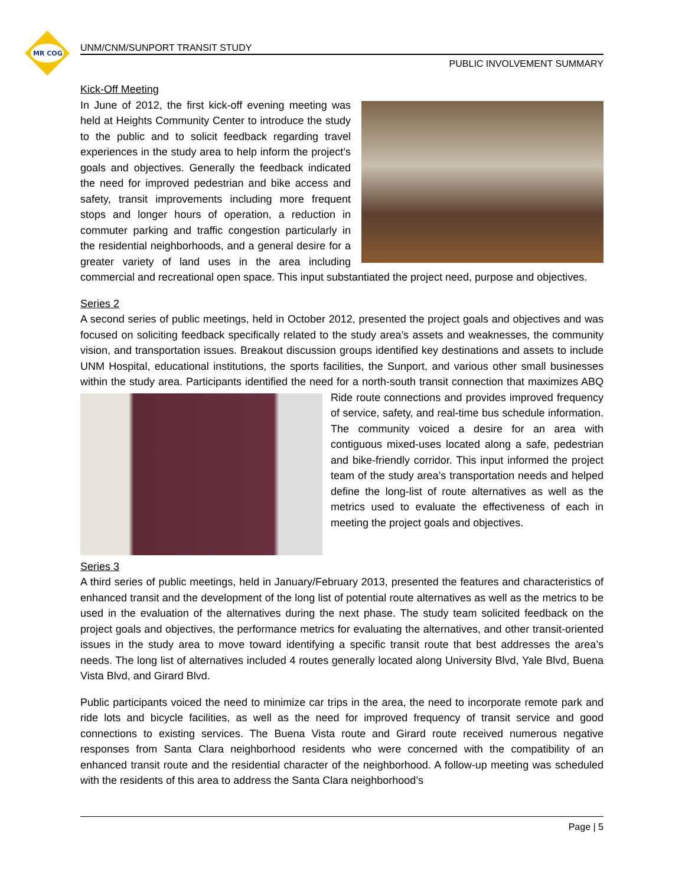MR COG
UNM/CNM/SUNPORT TRANSIT STUDY
PUBLIC INVOLVEMENT SUMMARY
Kick-Off Meeting
In June of 2012, the first kick-off evening meeting was held at Heights Community Center to introduce the study to the public and to solicit feedback regarding travel experiences in the study area to help inform the project’s goals and objectives. Generally the feedback indicated the need for improved pedestrian and bike access and safety, transit improvements including more frequent stops and longer hours of operation, a reduction in commuter parking and traffic congestion particularly in the residential neighborhoods, and a general desire for a greater variety of land uses in the area including commercial and recreational open space. This input substantiated the project need, purpose and objectives.
Series 2
A second series of public meetings, held in October 2012, presented the project goals and objectives and was focused on soliciting feedback specifically related to the study area’s assets and weaknesses, the community vision, and transportation issues. Breakout discussion groups identified key destinations and assets to include UNM Hospital, educational institutions, the sports facilities, the Sunport, and various other small businesses within the study area. Participants identified the need for a north-south transit connection that maximizes ABQ Ride route connections and provides improved frequency of service, safety, and real-time bus schedule information. The community voiced a desire for an area with contiguous mixed-uses located along a safe, pedestrian and bike-friendly corridor. This input informed the project team of the study area’s transportation needs and helped define the long-list of route alternatives as well as the metrics used to evaluate the effectiveness of each in meeting the project goals and objectives.
Series 3
A third series of public meetings, held in January/February 2013, presented the features and characteristics of enhanced transit and the development of the long list of potential route alternatives as well as the metrics to be used in the evaluation of the alternatives during the next phase. The study team solicited feedback on the project goals and objectives, the performance metrics for evaluating the alternatives, and other transit-oriented issues in the study area to move toward identifying a specific transit route that best addresses the area’s needs. The long list of alternatives included 4 routes generally located along University Blvd, Yale Blvd, Buena Vista Blvd, and Girard Blvd.
Public participants voiced the need to minimize car trips in the area, the need to incorporate remote park and ride lots and bicycle facilities, as well as the need for improved frequency of transit service and good connections to existing services. The Buena Vista route and Girard route received numerous negative responses from Santa Clara neighborhood residents who were concerned with the compatibility of an enhanced transit route and the residential character of the neighborhood. A follow-up meeting was scheduled with the residents of this area to address the Santa Clara neighborhood’s
Page | 5